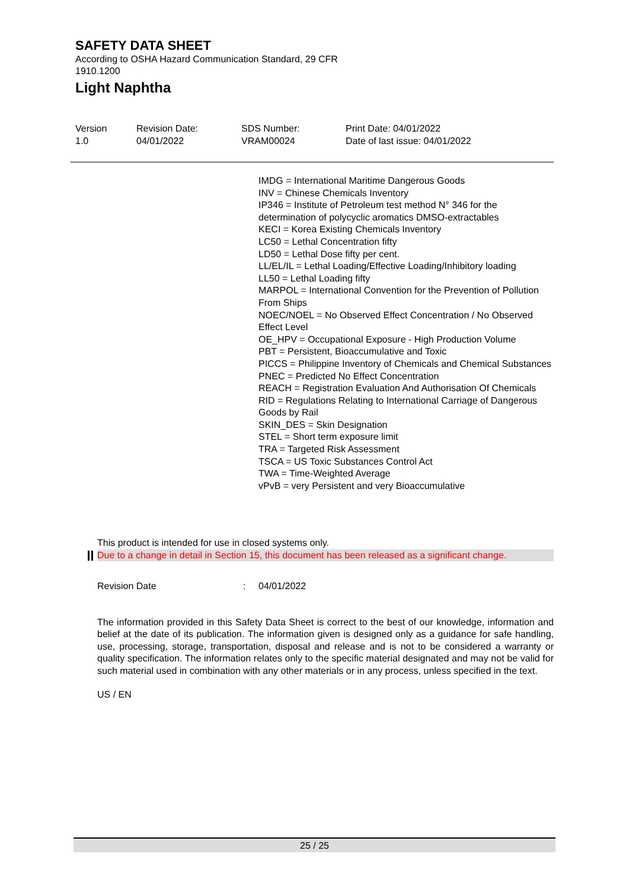SAFETY DATA SHEET
According to OSHA Hazard Communication Standard, 29 CFR
1910.1200
Light Naphtha
Version
1.0
Revision Date:
04/01/2022
SDS Number:
VRAM00024
Print Date: 04/01/2022
Date of last issue: 04/01/2022
IMDG = International Maritime Dangerous Goods
INV = Chinese Chemicals Inventory
IP346 = Institute of Petroleum test method N° 346 for the determination of polycyclic aromatics DMSO-extractables
KECI = Korea Existing Chemicals Inventory
LC50 = Lethal Concentration fifty
LD50 = Lethal Dose fifty per cent.
LL/EL/IL = Lethal Loading/Effective Loading/Inhibitory loading
LL50 = Lethal Loading fifty
MARPOL = International Convention for the Prevention of Pollution From Ships
NOEC/NOEL = No Observed Effect Concentration / No Observed Effect Level
OE_HPV = Occupational Exposure - High Production Volume
PBT = Persistent, Bioaccumulative and Toxic
PICCS = Philippine Inventory of Chemicals and Chemical Substances
PNEC = Predicted No Effect Concentration
REACH = Registration Evaluation And Authorisation Of Chemicals
RID = Regulations Relating to International Carriage of Dangerous Goods by Rail
SKIN_DES = Skin Designation
STEL = Short term exposure limit
TRA = Targeted Risk Assessment
TSCA = US Toxic Substances Control Act
TWA = Time-Weighted Average
vPvB = very Persistent and very Bioaccumulative
This product is intended for use in closed systems only.
Due to a change in detail in Section 15, this document has been released as a significant change.
Revision Date : 04/01/2022
The information provided in this Safety Data Sheet is correct to the best of our knowledge, information and belief at the date of its publication. The information given is designed only as a guidance for safe handling, use, processing, storage, transportation, disposal and release and is not to be considered a warranty or quality specification. The information relates only to the specific material designated and may not be valid for such material used in combination with any other materials or in any process, unless specified in the text.
US / EN
25 / 25